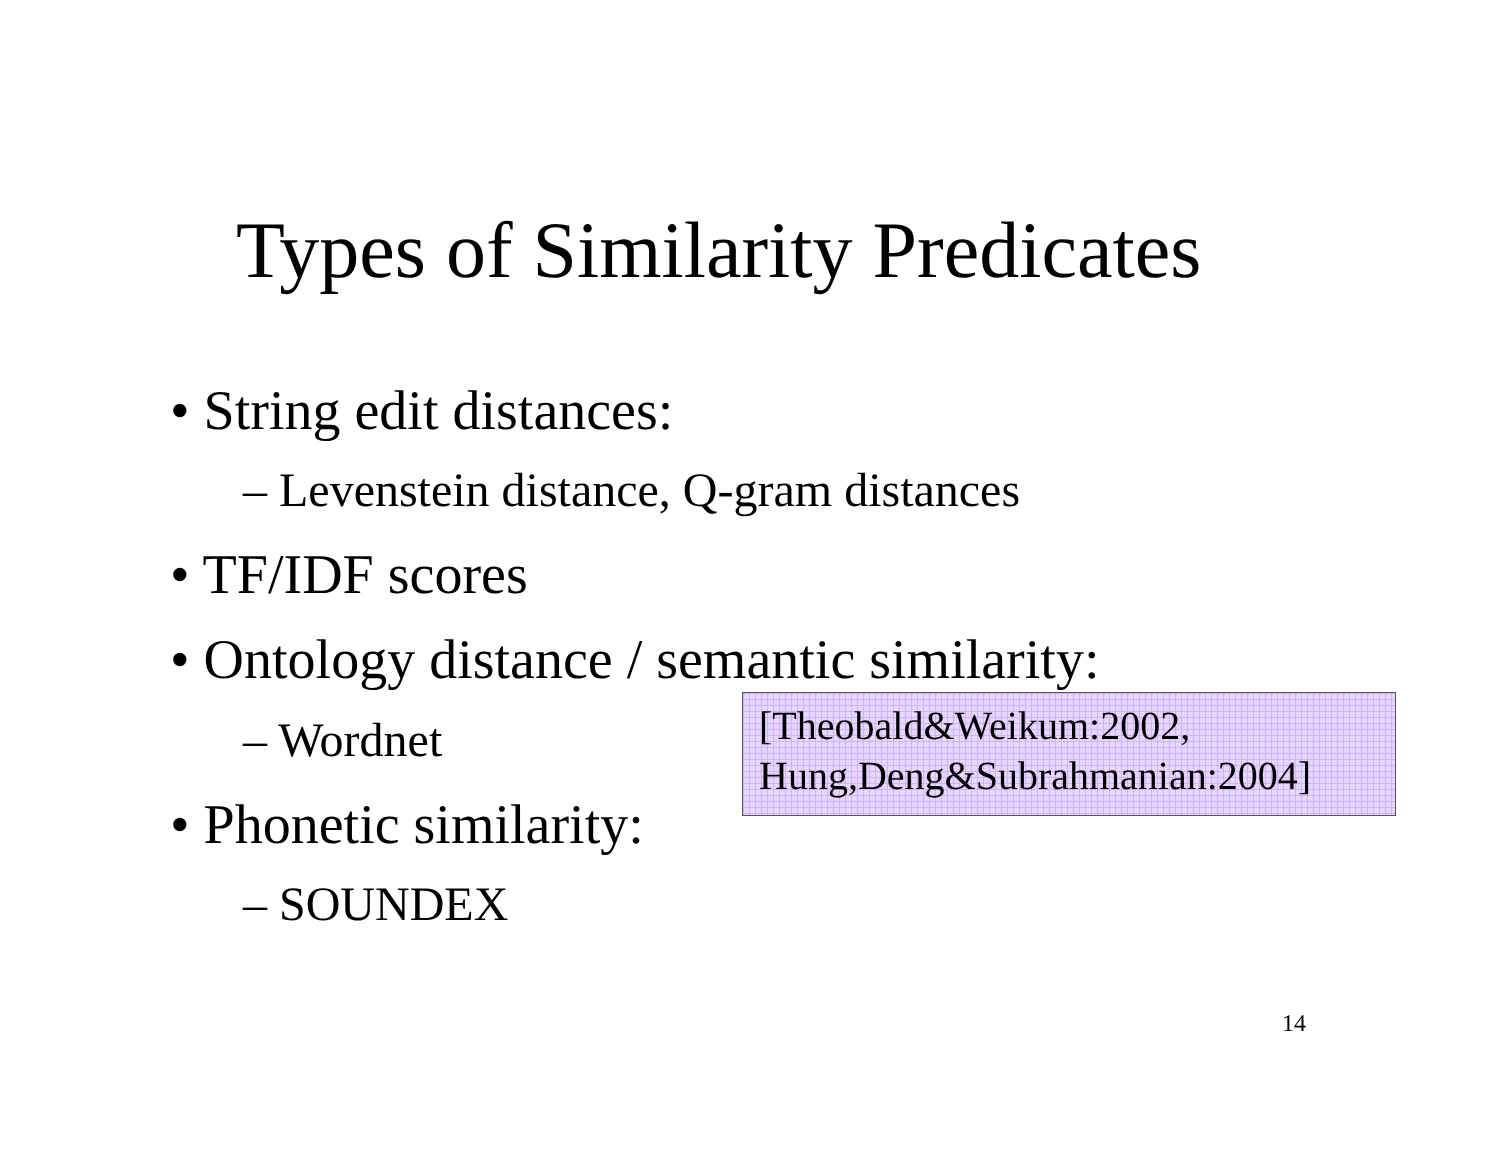Types of Similarity Predicates
• String edit distances:
– Levenstein distance, Q-gram distances
• TF/IDF scores
• Ontology distance / semantic similarity:
– Wordnet
[Theobald&Weikum:2002,
Hung,Deng&Subrahmanian:2004]
• Phonetic similarity:
– SOUNDEX
14